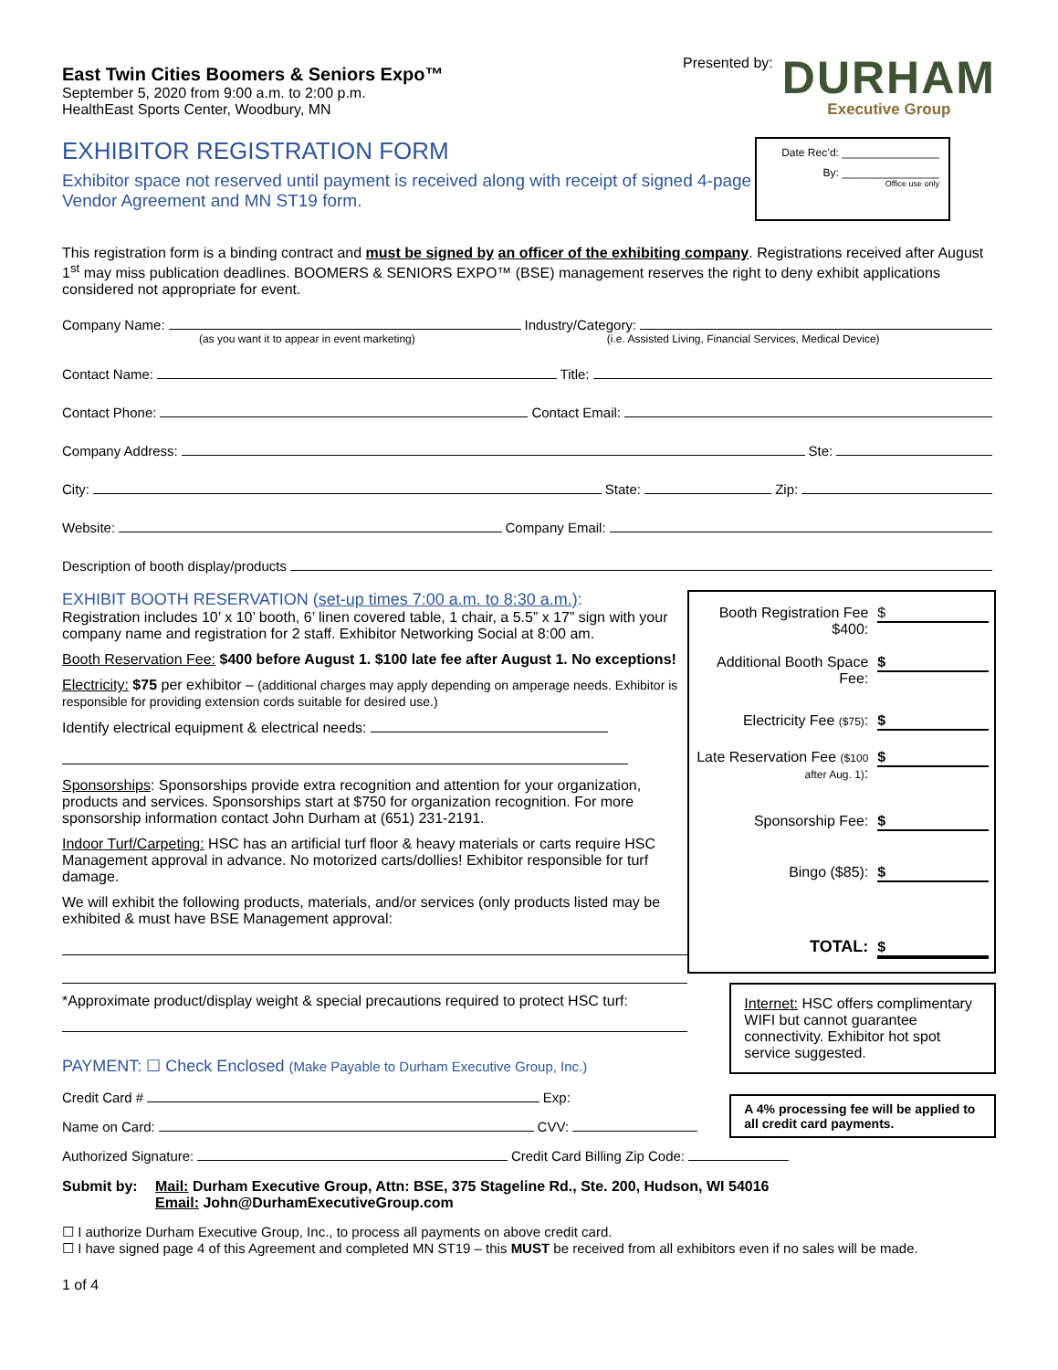East Twin Cities Boomers & Seniors Expo™
September 5, 2020 from 9:00 a.m. to 2:00 p.m.
HealthEast Sports Center, Woodbury, MN
Presented by:
DURHAM
Executive Group
EXHIBITOR REGISTRATION FORM
Exhibitor space not reserved until payment is received along with receipt of signed 4-page Vendor Agreement and MN ST19 form.
Date Rec’d: ________________
By: ________________
Office use only
This registration form is a binding contract and must be signed by an officer of the exhibiting company. Registrations received after August 1<sup>st</sup> may miss publication deadlines. BOOMERS & SENIORS EXPO™ (BSE) management reserves the right to deny exhibit applications considered not appropriate for event.
Company Name: Industry/Category:
(as you want it to appear in event marketing) (i.e. Assisted Living, Financial Services, Medical Device)
Contact Name: Title:
Contact Phone: Contact Email:
Company Address: Ste:
City: State: Zip:
Website: Company Email:
Description of booth display/products
EXHIBIT BOOTH RESERVATION (set-up times 7:00 a.m. to 8:30 a.m.):
Registration includes 10’ x 10’ booth, 6’ linen covered table, 1 chair, a 5.5” x 17” sign with your company name and registration for 2 staff. Exhibitor Networking Social at 8:00 am.
Booth Reservation Fee: $400 before August 1. $100 late fee after August 1. No exceptions!
Electricity: $75 per exhibitor – (additional charges may apply depending on amperage needs. Exhibitor is responsible for providing extension cords suitable for desired use.)
Identify electrical equipment & electrical needs:
Sponsorships: Sponsorships provide extra recognition and attention for your organization, products and services. Sponsorships start at $750 for organization recognition. For more sponsorship information contact John Durham at (651) 231-2191.
Indoor Turf/Carpeting: HSC has an artificial turf floor & heavy materials or carts require HSC Management approval in advance. No motorized carts/dollies! Exhibitor responsible for turf damage.
We will exhibit the following products, materials, and/or services (only products listed may be exhibited & must have BSE Management approval:
*Approximate product/display weight & special precautions required to protect HSC turf:
Booth Registration Fee $400: $
Additional Booth Space Fee: $
Electricity Fee ($75): $
Late Reservation Fee ($100 after Aug. 1): $
Sponsorship Fee: $
Bingo ($85): $
TOTAL: $
Internet: HSC offers complimentary WIFI but cannot guarantee connectivity. Exhibitor hot spot service suggested.
A 4% processing fee will be applied to all credit card payments.
PAYMENT: ☐ Check Enclosed (Make Payable to Durham Executive Group, Inc.)
Credit Card # Exp:
Name on Card: CVV:
Authorized Signature: Credit Card Billing Zip Code:
Submit by: Mail: Durham Executive Group, Attn: BSE, 375 Stageline Rd., Ste. 200, Hudson, WI 54016
Email: John@DurhamExecutiveGroup.com
☐ I authorize Durham Executive Group, Inc., to process all payments on above credit card.
☐ I have signed page 4 of this Agreement and completed MN ST19 – this MUST be received from all exhibitors even if no sales will be made.
1 of 4